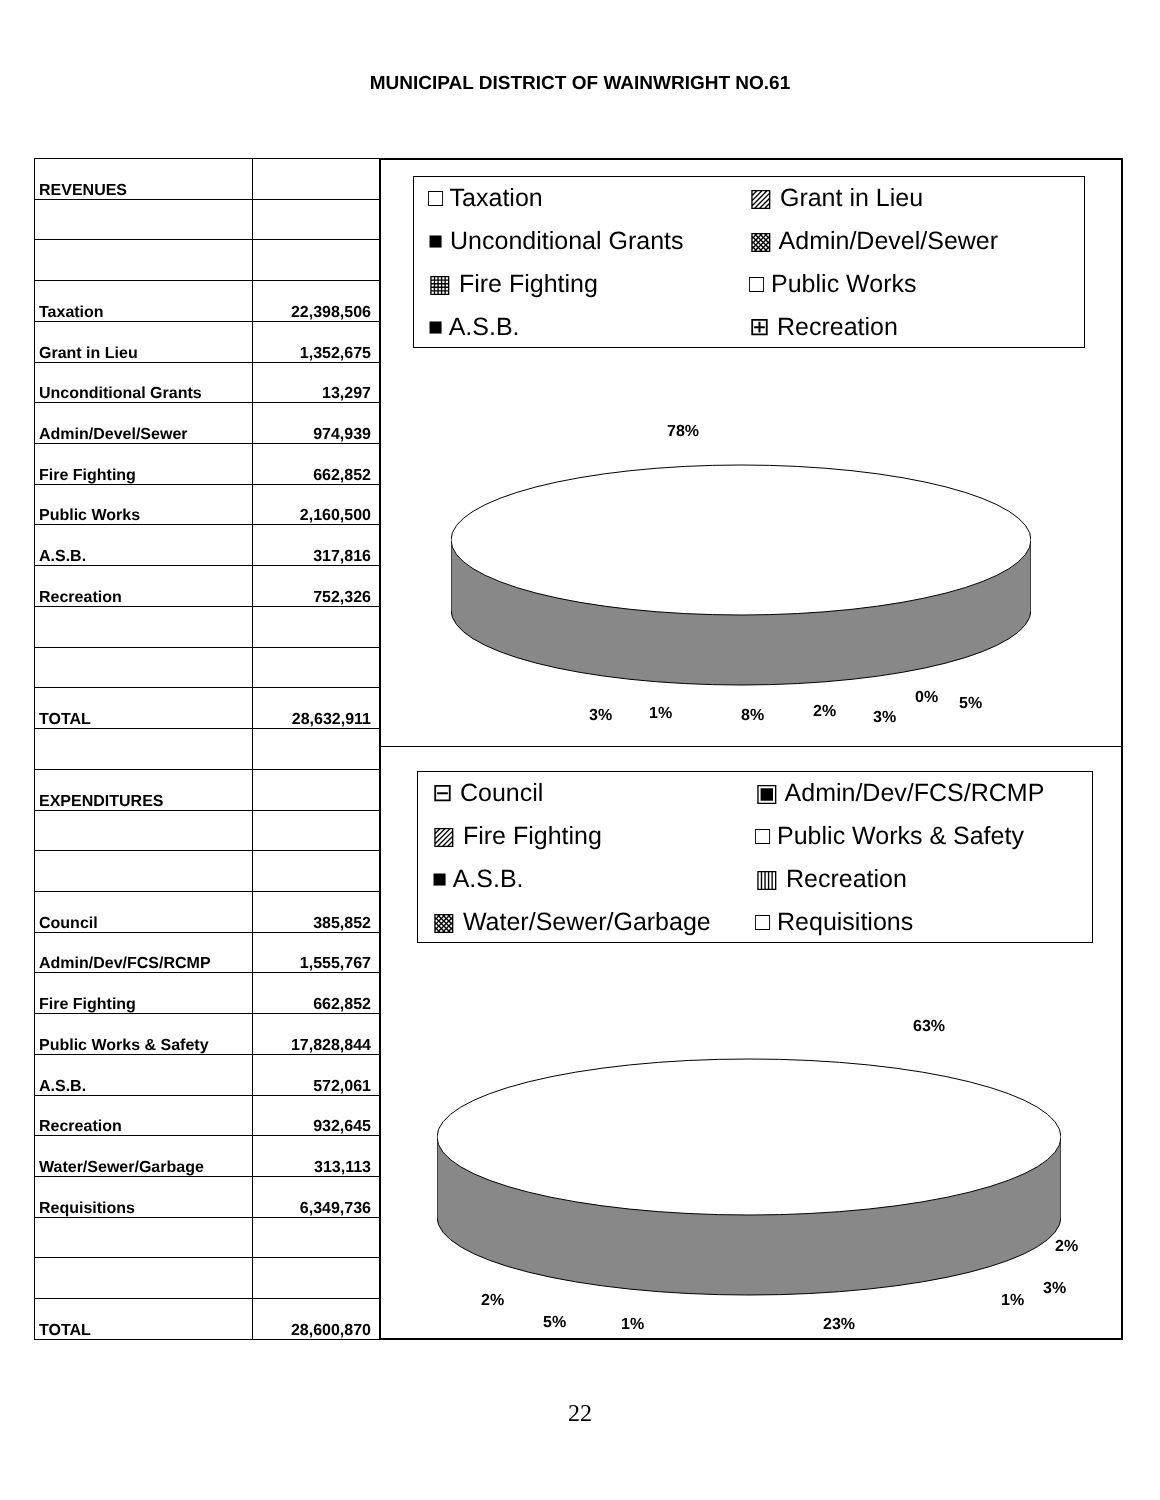MUNICIPAL DISTRICT OF WAINWRIGHT NO.61
| REVENUES | |
| Taxation | 22,398,506 |
| Grant in Lieu | 1,352,675 |
| Unconditional Grants | 13,297 |
| Admin/Devel/Sewer | 974,939 |
| Fire Fighting | 662,852 |
| Public Works | 2,160,500 |
| A.S.B. | 317,816 |
| Recreation | 752,326 |
| TOTAL | 28,632,911 |
| EXPENDITURES | |
| Council | 385,852 |
| Admin/Dev/FCS/RCMP | 1,555,767 |
| Fire Fighting | 662,852 |
| Public Works & Safety | 17,828,844 |
| A.S.B. | 572,061 |
| Recreation | 932,645 |
| Water/Sewer/Garbage | 313,113 |
| Requisitions | 6,349,736 |
| TOTAL | 28,600,870 |
□ Taxation
▨ Grant in Lieu
■ Unconditional Grants
▩ Admin/Devel/Sewer
▦ Fire Fighting
□ Public Works
■ A.S.B.
⊞ Recreation
78%
3% 1% 8% 2% 3%
0% 5%
⊟ Council
▣ Admin/Dev/FCS/RCMP
▨ Fire Fighting
□ Public Works & Safety
■ A.S.B.
▥ Recreation
▩ Water/Sewer/Garbage
□ Requisitions
63%
2%
3%
1%
2%
5% 1% 23%
22